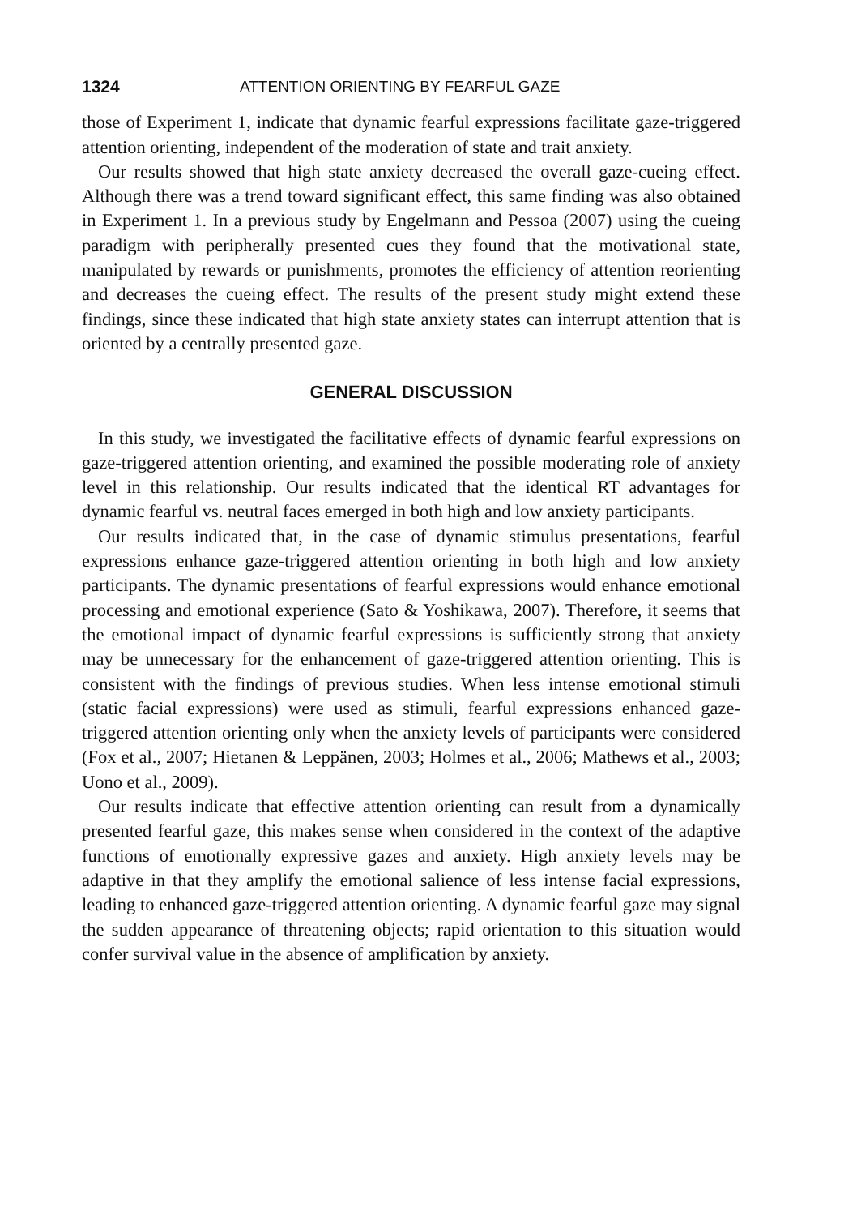1324 ATTENTION ORIENTING BY FEARFUL GAZE
those of Experiment 1, indicate that dynamic fearful expressions facilitate gaze-triggered attention orienting, independent of the moderation of state and trait anxiety.
Our results showed that high state anxiety decreased the overall gaze-cueing effect. Although there was a trend toward significant effect, this same finding was also obtained in Experiment 1. In a previous study by Engelmann and Pessoa (2007) using the cueing paradigm with peripherally presented cues they found that the motivational state, manipulated by rewards or punishments, promotes the efficiency of attention reorienting and decreases the cueing effect. The results of the present study might extend these findings, since these indicated that high state anxiety states can interrupt attention that is oriented by a centrally presented gaze.
GENERAL DISCUSSION
In this study, we investigated the facilitative effects of dynamic fearful expressions on gaze-triggered attention orienting, and examined the possible moderating role of anxiety level in this relationship. Our results indicated that the identical RT advantages for dynamic fearful vs. neutral faces emerged in both high and low anxiety participants.
Our results indicated that, in the case of dynamic stimulus presentations, fearful expressions enhance gaze-triggered attention orienting in both high and low anxiety participants. The dynamic presentations of fearful expressions would enhance emotional processing and emotional experience (Sato & Yoshikawa, 2007). Therefore, it seems that the emotional impact of dynamic fearful expressions is sufficiently strong that anxiety may be unnecessary for the enhancement of gaze-triggered attention orienting. This is consistent with the findings of previous studies. When less intense emotional stimuli (static facial expressions) were used as stimuli, fearful expressions enhanced gaze-triggered attention orienting only when the anxiety levels of participants were considered (Fox et al., 2007; Hietanen & Leppänen, 2003; Holmes et al., 2006; Mathews et al., 2003; Uono et al., 2009).
Our results indicate that effective attention orienting can result from a dynamically presented fearful gaze, this makes sense when considered in the context of the adaptive functions of emotionally expressive gazes and anxiety. High anxiety levels may be adaptive in that they amplify the emotional salience of less intense facial expressions, leading to enhanced gaze-triggered attention orienting. A dynamic fearful gaze may signal the sudden appearance of threatening objects; rapid orientation to this situation would confer survival value in the absence of amplification by anxiety.